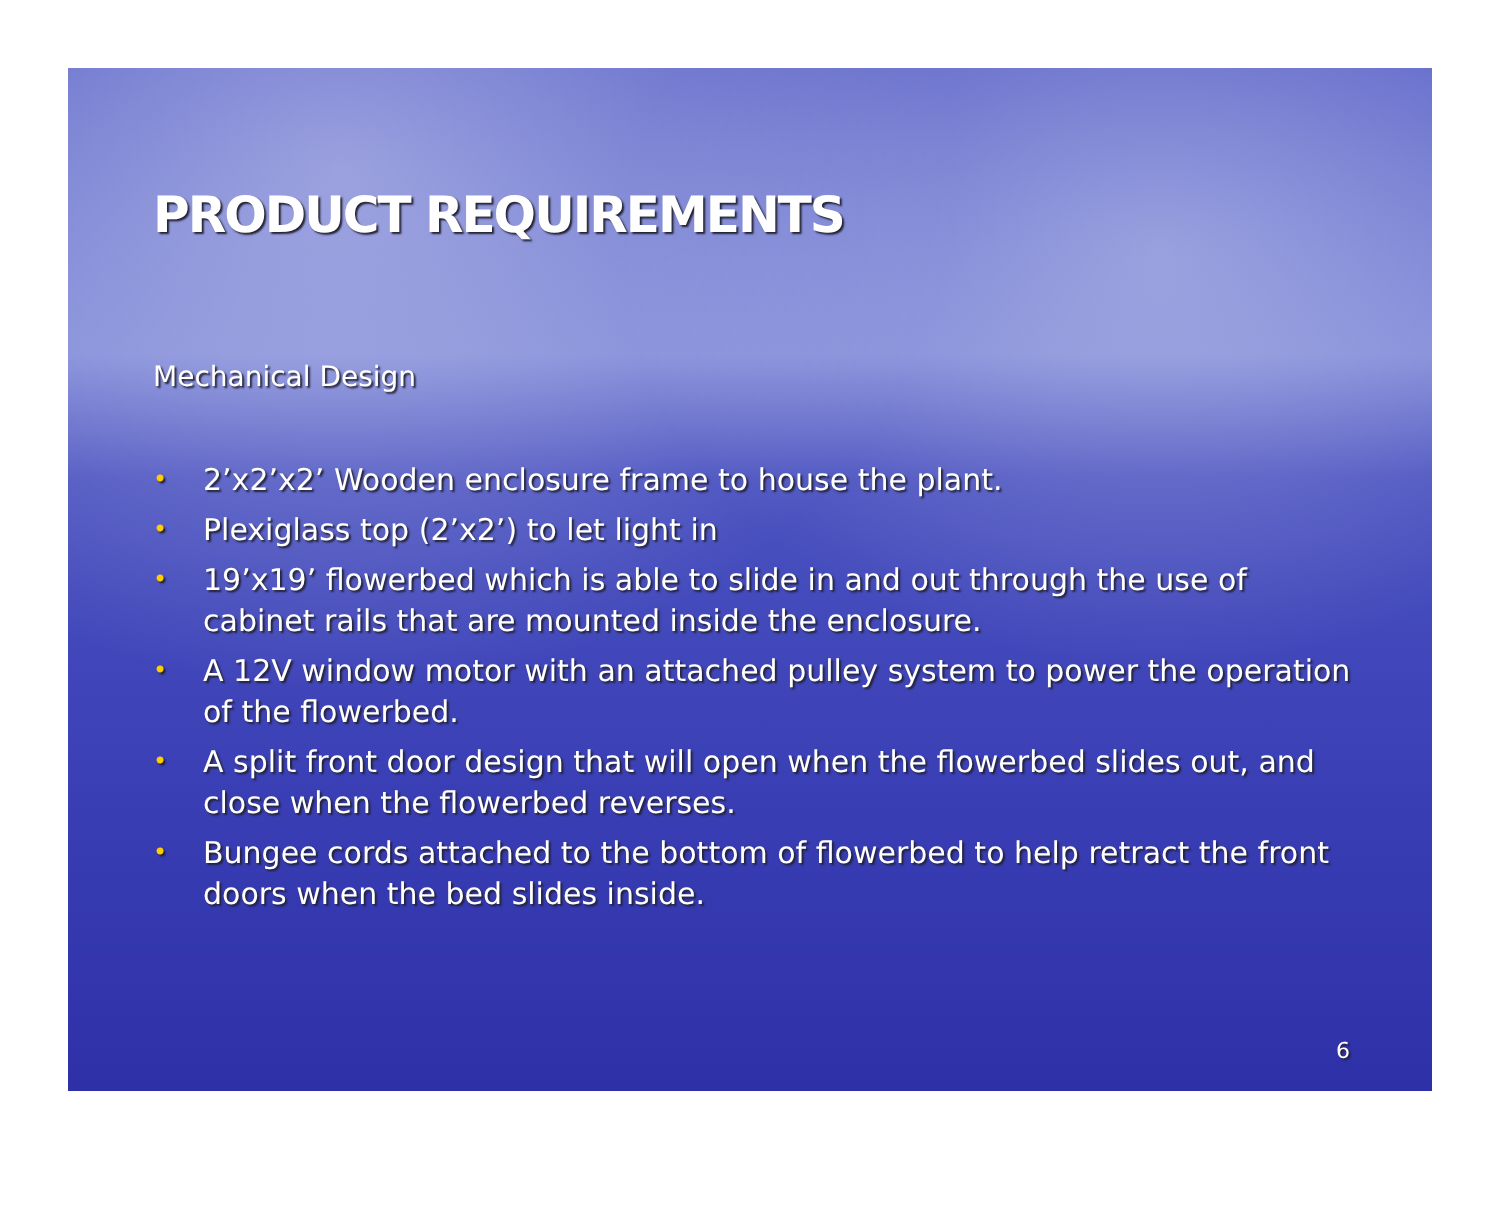PRODUCT REQUIREMENTS
Mechanical Design
• 2’x2’x2’ Wooden enclosure frame to house the plant.
• Plexiglass top (2’x2’) to let light in
• 19’x19’ flowerbed which is able to slide in and out through the use of cabinet rails that are mounted inside the enclosure.
• A 12V window motor with an attached pulley system to power the operation of the flowerbed.
• A split front door design that will open when the flowerbed slides out, and close when the flowerbed reverses.
• Bungee cords attached to the bottom of flowerbed to help retract the front doors when the bed slides inside.
6